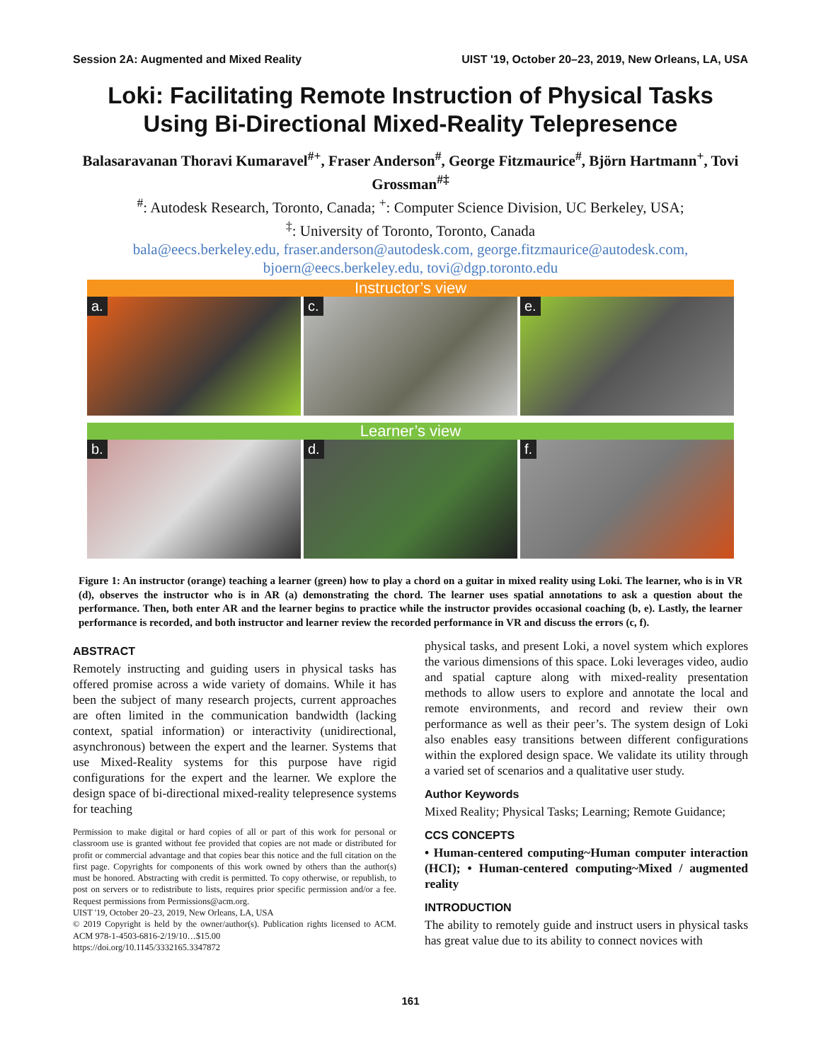Session 2A: Augmented and Mixed Reality UIST '19, October 20–23, 2019, New Orleans, LA, USA
Loki: Facilitating Remote Instruction of Physical Tasks Using Bi-Directional Mixed-Reality Telepresence
Balasaravanan Thoravi Kumaravel<sup>#+</sup>, Fraser Anderson<sup>#</sup>, George Fitzmaurice<sup>#</sup>, Björn Hartmann<sup>+</sup>, Tovi Grossman<sup>#‡</sup>
<sup>#</sup>: Autodesk Research, Toronto, Canada; <sup>+</sup>: Computer Science Division, UC Berkeley, USA;
<sup>‡</sup>: University of Toronto, Toronto, Canada
bala@eecs.berkeley.edu, fraser.anderson@autodesk.com, george.fitzmaurice@autodesk.com,
bjoern@eecs.berkeley.edu, tovi@dgp.toronto.edu
Instructor’s view
a.
c.
e.
Learner’s view
b.
d.
f.
Figure 1: An instructor (orange) teaching a learner (green) how to play a chord on a guitar in mixed reality using Loki. The learner, who is in VR (d), observes the instructor who is in AR (a) demonstrating the chord. The learner uses spatial annotations to ask a question about the performance. Then, both enter AR and the learner begins to practice while the instructor provides occasional coaching (b, e). Lastly, the learner performance is recorded, and both instructor and learner review the recorded performance in VR and discuss the errors (c, f).
ABSTRACT
Remotely instructing and guiding users in physical tasks has offered promise across a wide variety of domains. While it has been the subject of many research projects, current approaches are often limited in the communication bandwidth (lacking context, spatial information) or interactivity (unidirectional, asynchronous) between the expert and the learner. Systems that use Mixed-Reality systems for this purpose have rigid configurations for the expert and the learner. We explore the design space of bi-directional mixed-reality telepresence systems for teaching
Permission to make digital or hard copies of all or part of this work for personal or classroom use is granted without fee provided that copies are not made or distributed for profit or commercial advantage and that copies bear this notice and the full citation on the first page. Copyrights for components of this work owned by others than the author(s) must be honored. Abstracting with credit is permitted. To copy otherwise, or republish, to post on servers or to redistribute to lists, requires prior specific permission and/or a fee. Request permissions from Permissions@acm.org.
UIST '19, October 20–23, 2019, New Orleans, LA, USA
© 2019 Copyright is held by the owner/author(s). Publication rights licensed to ACM. ACM 978-1-4503-6816-2/19/10…$15.00
https://doi.org/10.1145/3332165.3347872
physical tasks, and present Loki, a novel system which explores the various dimensions of this space. Loki leverages video, audio and spatial capture along with mixed-reality presentation methods to allow users to explore and annotate the local and remote environments, and record and review their own performance as well as their peer’s. The system design of Loki also enables easy transitions between different configurations within the explored design space. We validate its utility through a varied set of scenarios and a qualitative user study.
Author Keywords
Mixed Reality; Physical Tasks; Learning; Remote Guidance;
CCS CONCEPTS
• Human-centered computing~Human computer interaction (HCI); • Human-centered computing~Mixed / augmented reality
INTRODUCTION
The ability to remotely guide and instruct users in physical tasks has great value due to its ability to connect novices with
161